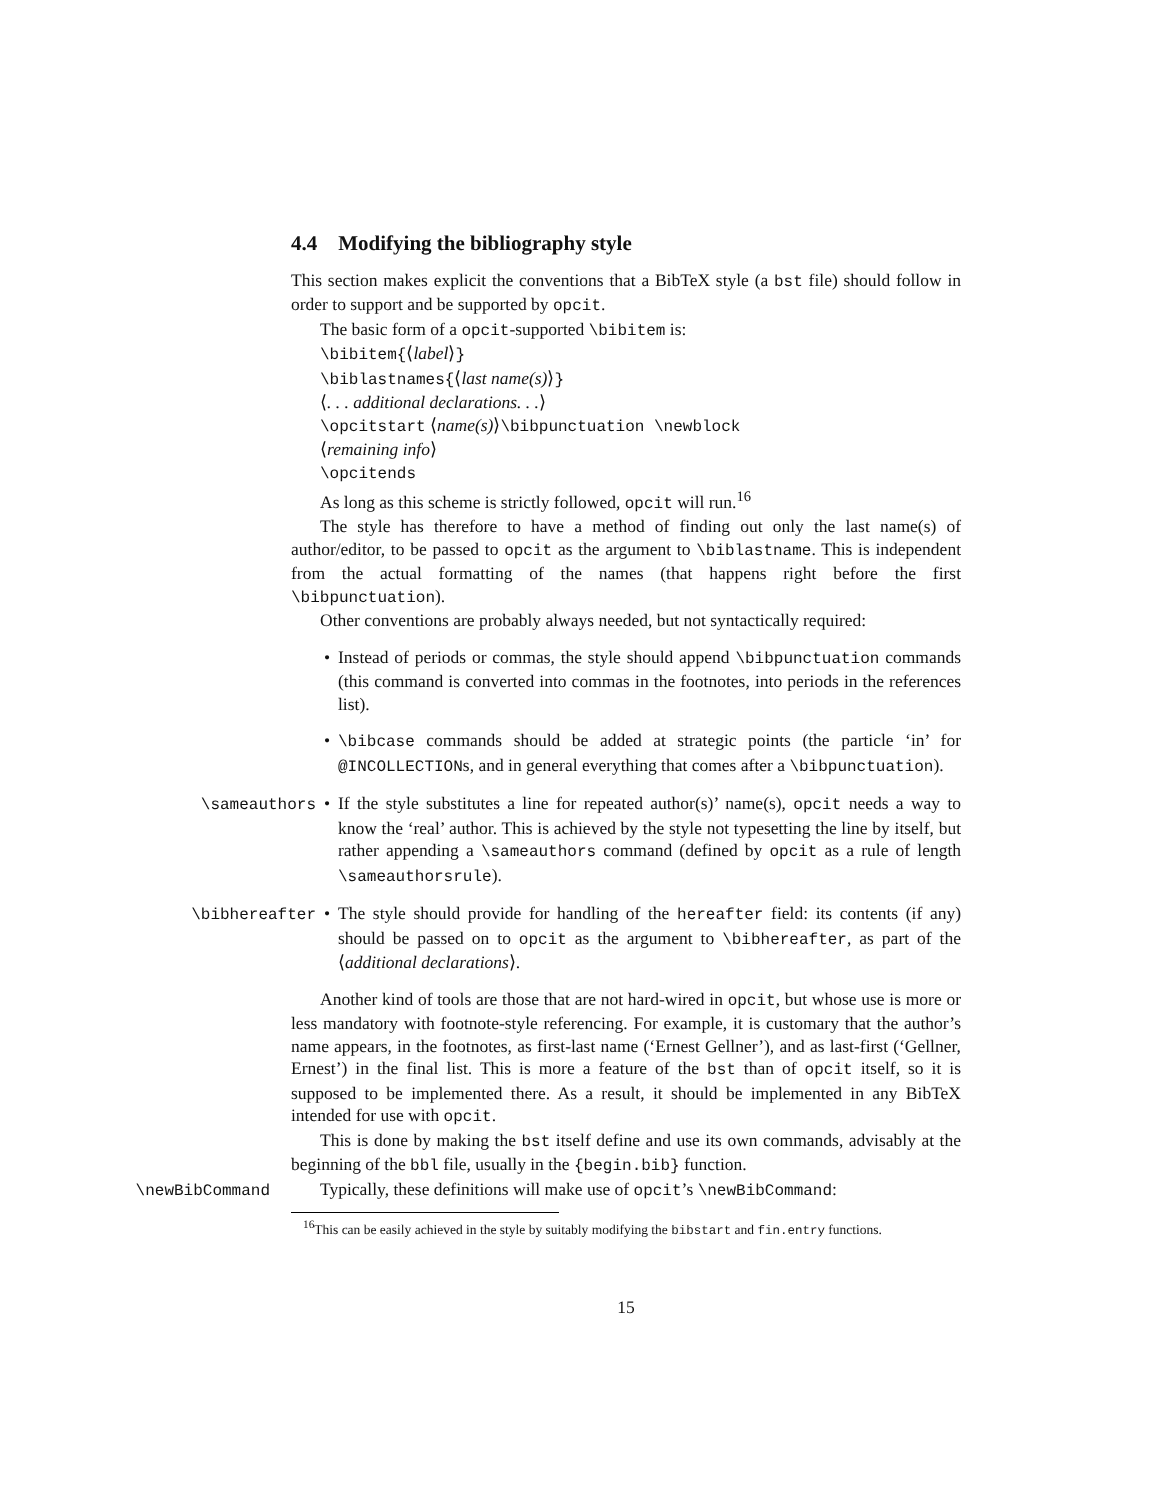4.4 Modifying the bibliography style
This section makes explicit the conventions that a BibTeX style (a bst file) should follow in order to support and be supported by opcit.
The basic form of a opcit-supported \bibitem is:
\bibitem{⟨label⟩}
\biblastnames{⟨last name(s)⟩}
⟨. . . additional declarations. . .⟩
\opcitstart ⟨name(s)⟩\bibpunctuation \newblock
⟨remaining info⟩
\opcitends
As long as this scheme is strictly followed, opcit will run.<sup>16</sup>
The style has therefore to have a method of finding out only the last name(s) of author/editor, to be passed to opcit as the argument to \biblastname. This is independent from the actual formatting of the names (that happens right before the first \bibpunctuation).
Other conventions are probably always needed, but not syntactically required:
• Instead of periods or commas, the style should append \bibpunctuation commands (this command is converted into commas in the footnotes, into periods in the references list).
• \bibcase commands should be added at strategic points (the particle ‘in’ for @INCOLLECTIONs, and in general everything that comes after a \bibpunctuation).
\sameauthors • If the style substitutes a line for repeated author(s)’ name(s), opcit needs a way to know the ‘real’ author. This is achieved by the style not typesetting the line by itself, but rather appending a \sameauthors command (defined by opcit as a rule of length \sameauthorsrule).
\bibhereafter • The style should provide for handling of the hereafter field: its contents (if any) should be passed on to opcit as the argument to \bibhereafter, as part of the ⟨additional declarations⟩.
Another kind of tools are those that are not hard-wired in opcit, but whose use is more or less mandatory with footnote-style referencing. For example, it is customary that the author’s name appears, in the footnotes, as first-last name (‘Ernest Gellner’), and as last-first (‘Gellner, Ernest’) in the final list. This is more a feature of the bst than of opcit itself, so it is supposed to be implemented there. As a result, it should be implemented in any BibTeX intended for use with opcit.
This is done by making the bst itself define and use its own commands, advisably at the beginning of the bbl file, usually in the {begin.bib} function.
\newBibCommand Typically, these definitions will make use of opcit’s \newBibCommand:
<sup>16</sup> This can be easily achieved in the style by suitably modifying the bibstart and fin.entry functions.
15